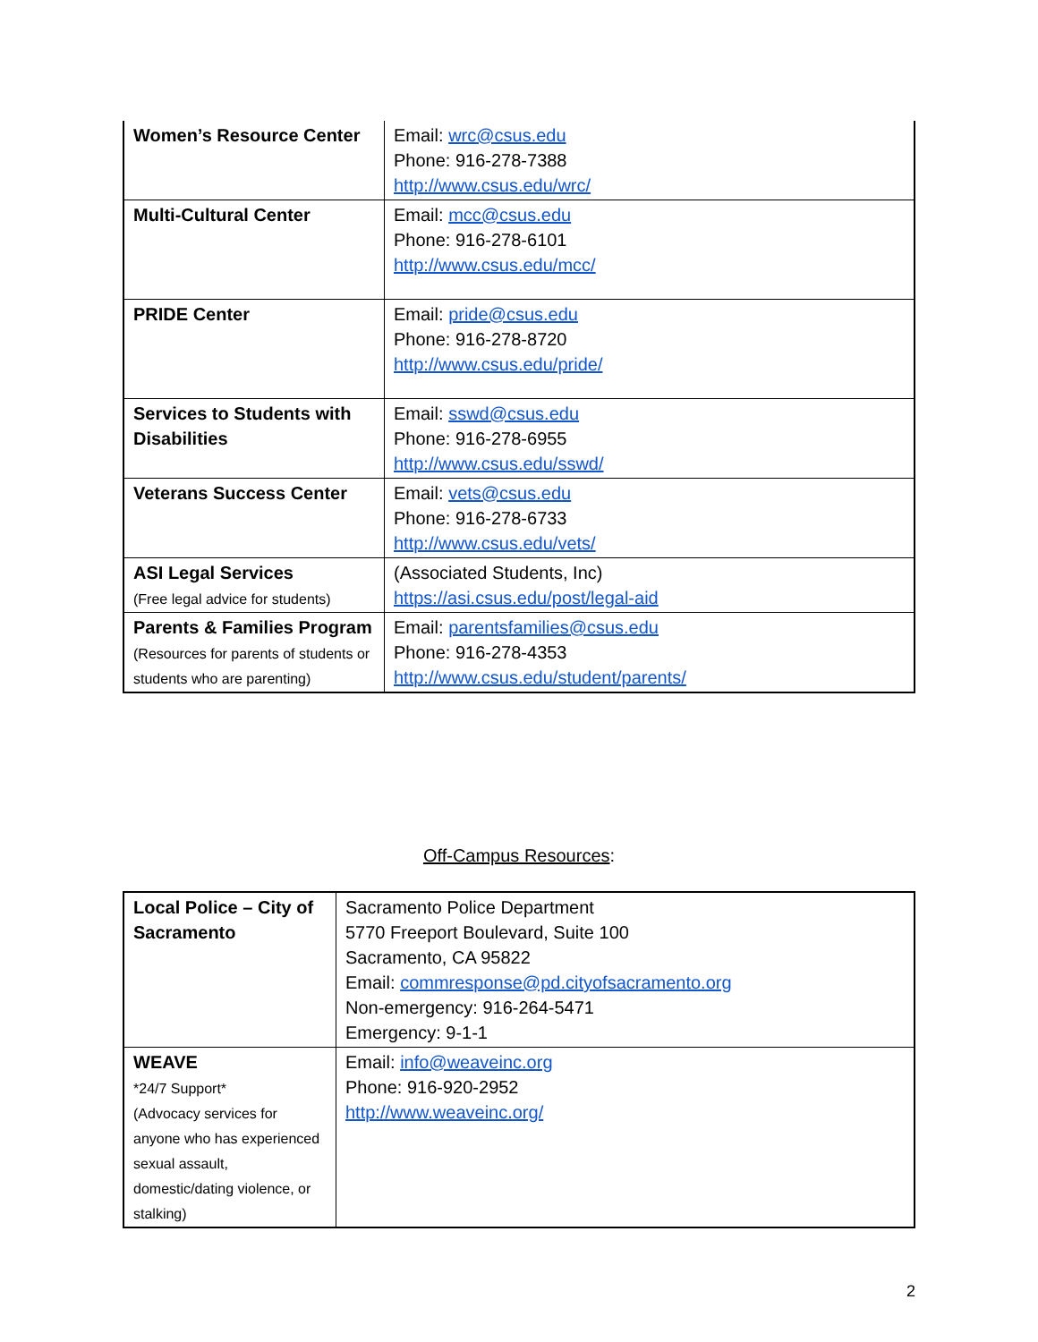| Women’s Resource Center | Email: wrc@csus.edu Phone: 916-278-7388 http://www.csus.edu/wrc/ |
| Multi-Cultural Center | Email: mcc@csus.edu Phone: 916-278-6101 http://www.csus.edu/mcc/ |
| PRIDE Center | Email: pride@csus.edu Phone: 916-278-8720 http://www.csus.edu/pride/ |
| Services to Students with Disabilities | Email: sswd@csus.edu Phone: 916-278-6955 http://www.csus.edu/sswd/ |
| Veterans Success Center | Email: vets@csus.edu Phone: 916-278-6733 http://www.csus.edu/vets/ |
| ASI Legal Services (Free legal advice for students) | (Associated Students, Inc) https://asi.csus.edu/post/legal-aid |
| Parents & Families Program (Resources for parents of students or students who are parenting) | Email: parentsfamilies@csus.edu Phone: 916-278-4353 http://www.csus.edu/student/parents/ |
Off-Campus Resources:
| Local Police – City of Sacramento | Sacramento Police Department 5770 Freeport Boulevard, Suite 100 Sacramento, CA 95822 Email: commresponse@pd.cityofsacramento.org Non-emergency: 916-264-5471 Emergency: 9-1-1 |
| WEAVE *24/7 Support* (Advocacy services for anyone who has experienced sexual assault, domestic/dating violence, or stalking) | Email: info@weaveinc.org Phone: 916-920-2952 http://www.weaveinc.org/ |
2